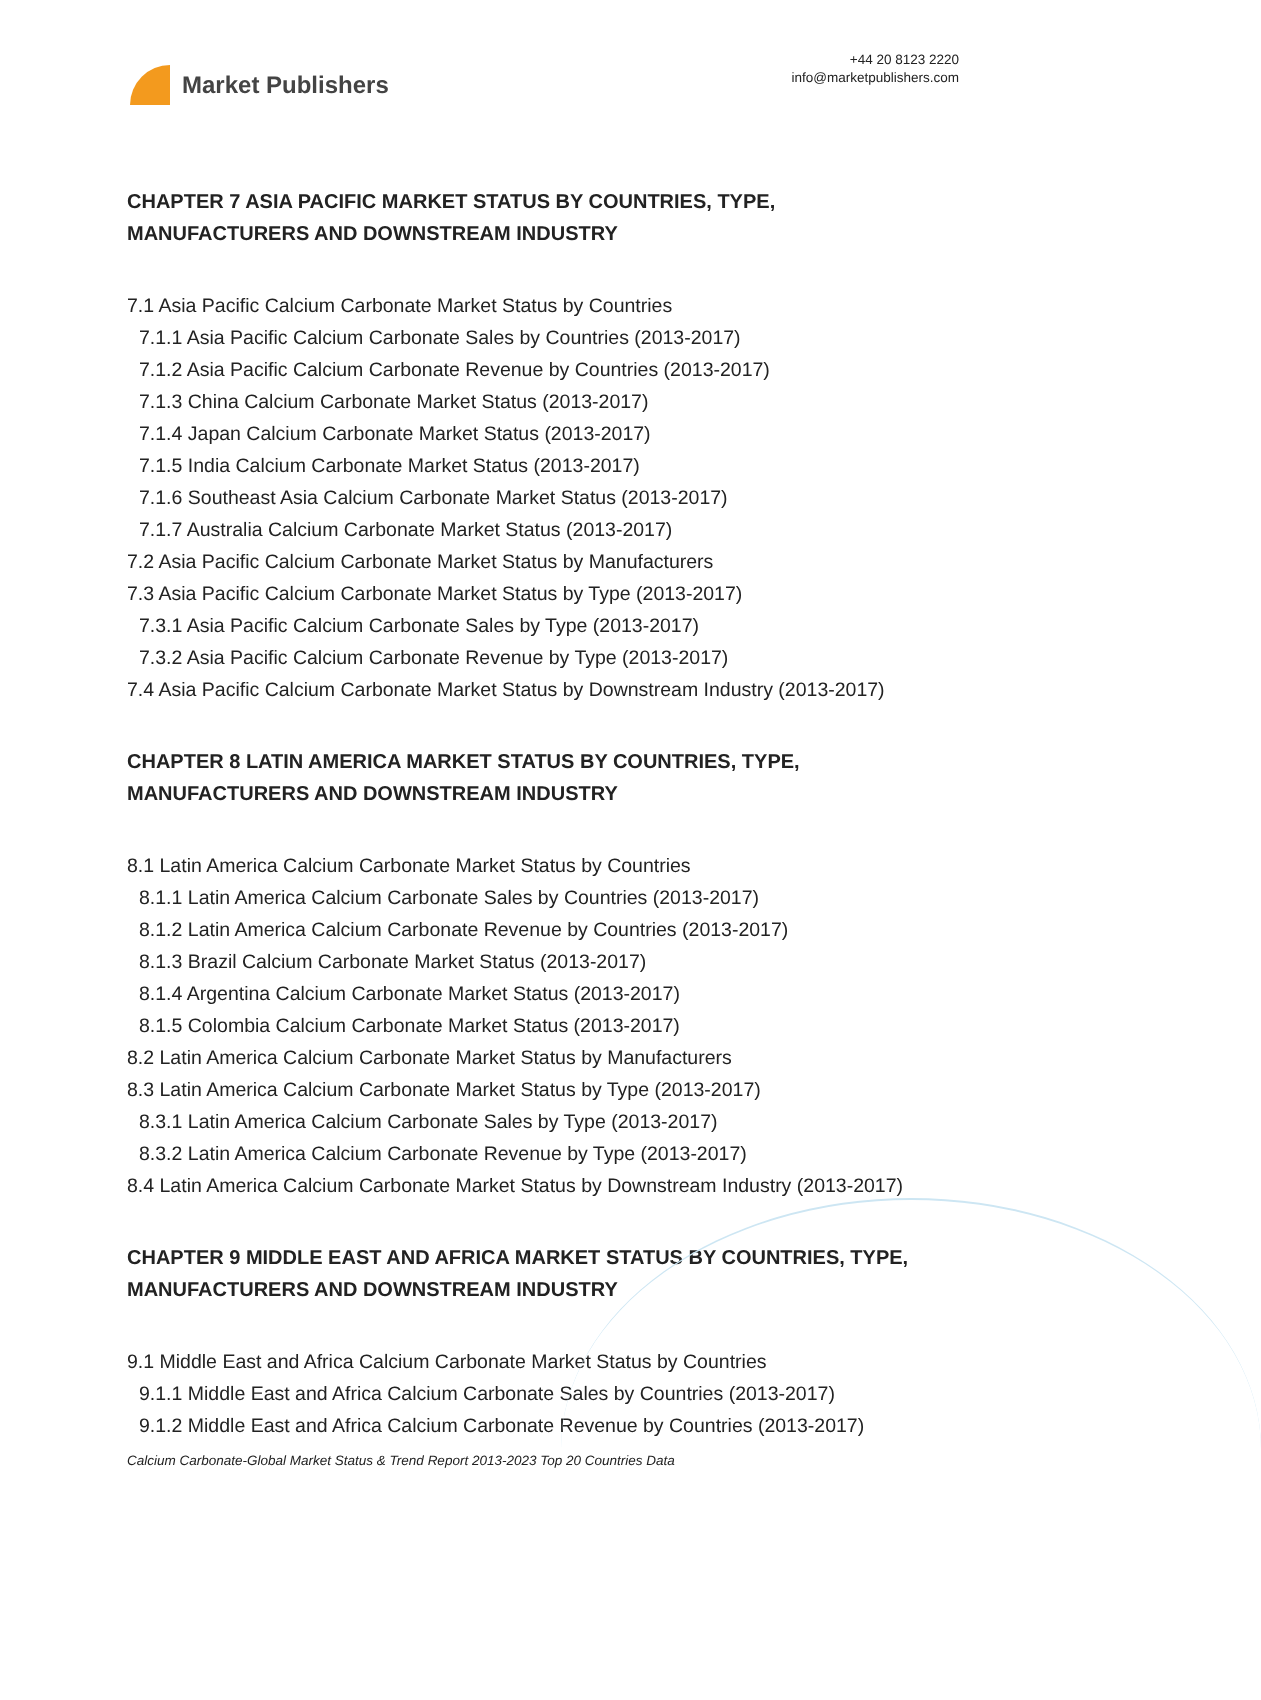Market Publishers
+44 20 8123 2220
info@marketpublishers.com
CHAPTER 7 ASIA PACIFIC MARKET STATUS BY COUNTRIES, TYPE, MANUFACTURERS AND DOWNSTREAM INDUSTRY
7.1 Asia Pacific Calcium Carbonate Market Status by Countries
7.1.1 Asia Pacific Calcium Carbonate Sales by Countries (2013-2017)
7.1.2 Asia Pacific Calcium Carbonate Revenue by Countries (2013-2017)
7.1.3 China Calcium Carbonate Market Status (2013-2017)
7.1.4 Japan Calcium Carbonate Market Status (2013-2017)
7.1.5 India Calcium Carbonate Market Status (2013-2017)
7.1.6 Southeast Asia Calcium Carbonate Market Status (2013-2017)
7.1.7 Australia Calcium Carbonate Market Status (2013-2017)
7.2 Asia Pacific Calcium Carbonate Market Status by Manufacturers
7.3 Asia Pacific Calcium Carbonate Market Status by Type (2013-2017)
7.3.1 Asia Pacific Calcium Carbonate Sales by Type (2013-2017)
7.3.2 Asia Pacific Calcium Carbonate Revenue by Type (2013-2017)
7.4 Asia Pacific Calcium Carbonate Market Status by Downstream Industry (2013-2017)
CHAPTER 8 LATIN AMERICA MARKET STATUS BY COUNTRIES, TYPE, MANUFACTURERS AND DOWNSTREAM INDUSTRY
8.1 Latin America Calcium Carbonate Market Status by Countries
8.1.1 Latin America Calcium Carbonate Sales by Countries (2013-2017)
8.1.2 Latin America Calcium Carbonate Revenue by Countries (2013-2017)
8.1.3 Brazil Calcium Carbonate Market Status (2013-2017)
8.1.4 Argentina Calcium Carbonate Market Status (2013-2017)
8.1.5 Colombia Calcium Carbonate Market Status (2013-2017)
8.2 Latin America Calcium Carbonate Market Status by Manufacturers
8.3 Latin America Calcium Carbonate Market Status by Type (2013-2017)
8.3.1 Latin America Calcium Carbonate Sales by Type (2013-2017)
8.3.2 Latin America Calcium Carbonate Revenue by Type (2013-2017)
8.4 Latin America Calcium Carbonate Market Status by Downstream Industry (2013-2017)
CHAPTER 9 MIDDLE EAST AND AFRICA MARKET STATUS BY COUNTRIES, TYPE, MANUFACTURERS AND DOWNSTREAM INDUSTRY
9.1 Middle East and Africa Calcium Carbonate Market Status by Countries
9.1.1 Middle East and Africa Calcium Carbonate Sales by Countries (2013-2017)
9.1.2 Middle East and Africa Calcium Carbonate Revenue by Countries (2013-2017)
Calcium Carbonate-Global Market Status & Trend Report 2013-2023 Top 20 Countries Data